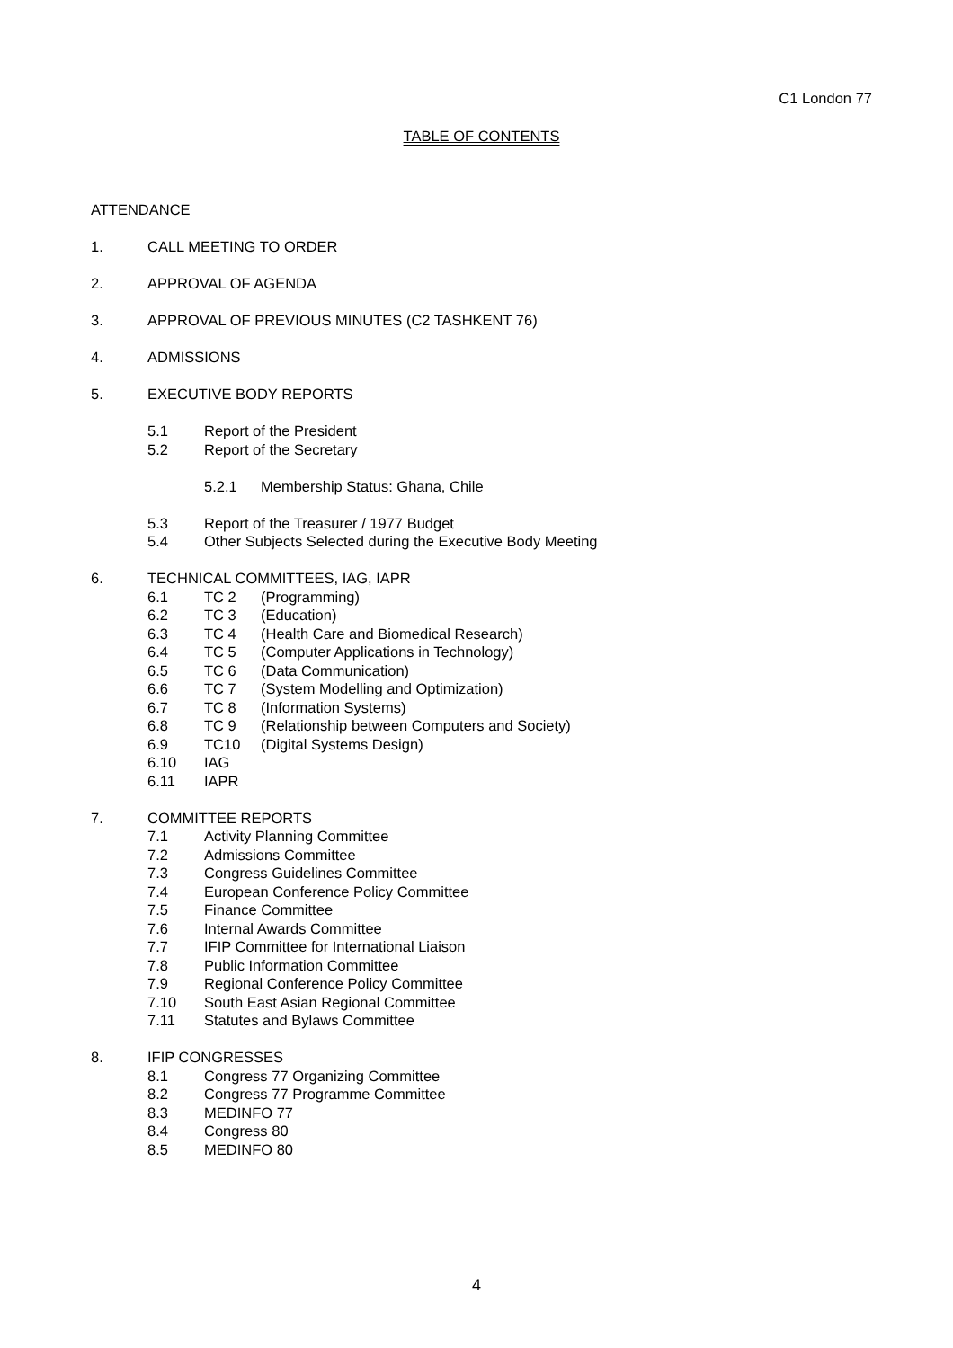C1 London 77
TABLE OF CONTENTS
ATTENDANCE
1. CALL MEETING TO ORDER
2. APPROVAL OF AGENDA
3. APPROVAL OF PREVIOUS MINUTES (C2 TASHKENT 76)
4. ADMISSIONS
5. EXECUTIVE BODY REPORTS
5.1 Report of the President
5.2 Report of the Secretary
5.2.1 Membership Status: Ghana, Chile
5.3 Report of the Treasurer / 1977 Budget
5.4 Other Subjects Selected during the Executive Body Meeting
6. TECHNICAL COMMITTEES, IAG, IAPR
6.1 TC 2 (Programming)
6.2 TC 3 (Education)
6.3 TC 4 (Health Care and Biomedical Research)
6.4 TC 5 (Computer Applications in Technology)
6.5 TC 6 (Data Communication)
6.6 TC 7 (System Modelling and Optimization)
6.7 TC 8 (Information Systems)
6.8 TC 9 (Relationship between Computers and Society)
6.9 TC10 (Digital Systems Design)
6.10 IAG
6.11 IAPR
7. COMMITTEE REPORTS
7.1 Activity Planning Committee
7.2 Admissions Committee
7.3 Congress Guidelines Committee
7.4 European Conference Policy Committee
7.5 Finance Committee
7.6 Internal Awards Committee
7.7 IFIP Committee for International Liaison
7.8 Public Information Committee
7.9 Regional Conference Policy Committee
7.10 South East Asian Regional Committee
7.11 Statutes and Bylaws Committee
8. IFIP CONGRESSES
8.1 Congress 77 Organizing Committee
8.2 Congress 77 Programme Committee
8.3 MEDINFO 77
8.4 Congress 80
8.5 MEDINFO 80
4